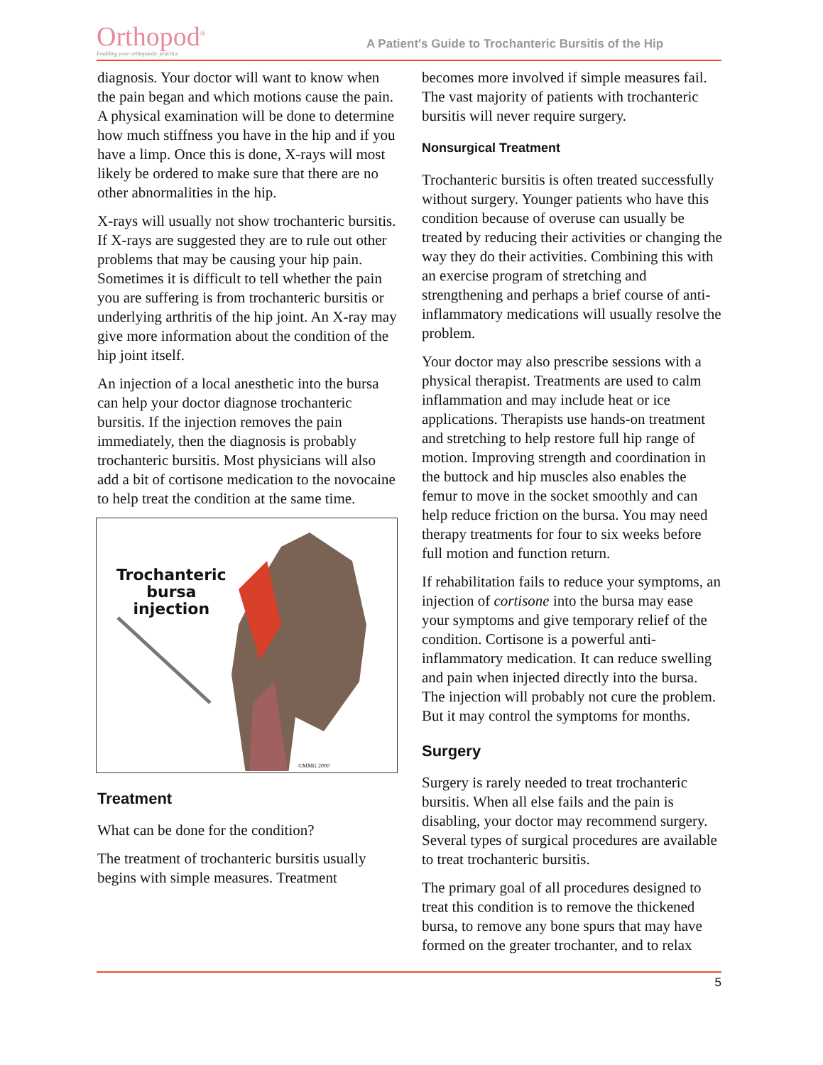Orthopod<sup>®</sup>
Enabling your orthopaedic practice
A Patient's Guide to Trochanteric Bursitis of the Hip
diagnosis. Your doctor will want to know when the pain began and which motions cause the pain. A physical examination will be done to determine how much stiffness you have in the hip and if you have a limp. Once this is done, X-rays will most likely be ordered to make sure that there are no other abnormalities in the hip.
X-rays will usually not show trochanteric bursitis. If X-rays are suggested they are to rule out other problems that may be causing your hip pain. Sometimes it is difficult to tell whether the pain you are suffering is from trochanteric bursitis or underlying arthritis of the hip joint. An X-ray may give more information about the condition of the hip joint itself.
An injection of a local anesthetic into the bursa can help your doctor diagnose trochanteric bursitis. If the injection removes the pain immediately, then the diagnosis is probably trochanteric bursitis. Most physicians will also add a bit of cortisone medication to the novocaine to help treat the condition at the same time.
Trochanteric
bursa
injection
©MMG 2000
Treatment
What can be done for the condition?
The treatment of trochanteric bursitis usually begins with simple measures. Treatment
becomes more involved if simple measures fail. The vast majority of patients with trochanteric bursitis will never require surgery.
Nonsurgical Treatment
Trochanteric bursitis is often treated successfully without surgery. Younger patients who have this condition because of overuse can usually be treated by reducing their activities or changing the way they do their activities. Combining this with an exercise program of stretching and strengthening and perhaps a brief course of anti-inflammatory medications will usually resolve the problem.
Your doctor may also prescribe sessions with a physical therapist. Treatments are used to calm inflammation and may include heat or ice applications. Therapists use hands-on treatment and stretching to help restore full hip range of motion. Improving strength and coordination in the buttock and hip muscles also enables the femur to move in the socket smoothly and can help reduce friction on the bursa. You may need therapy treatments for four to six weeks before full motion and function return.
If rehabilitation fails to reduce your symptoms, an injection of cortisone into the bursa may ease your symptoms and give temporary relief of the condition. Cortisone is a powerful anti-inflammatory medication. It can reduce swelling and pain when injected directly into the bursa. The injection will probably not cure the problem. But it may control the symptoms for months.
Surgery
Surgery is rarely needed to treat trochanteric bursitis. When all else fails and the pain is disabling, your doctor may recommend surgery. Several types of surgical procedures are available to treat trochanteric bursitis.
The primary goal of all procedures designed to treat this condition is to remove the thickened bursa, to remove any bone spurs that may have formed on the greater trochanter, and to relax
5